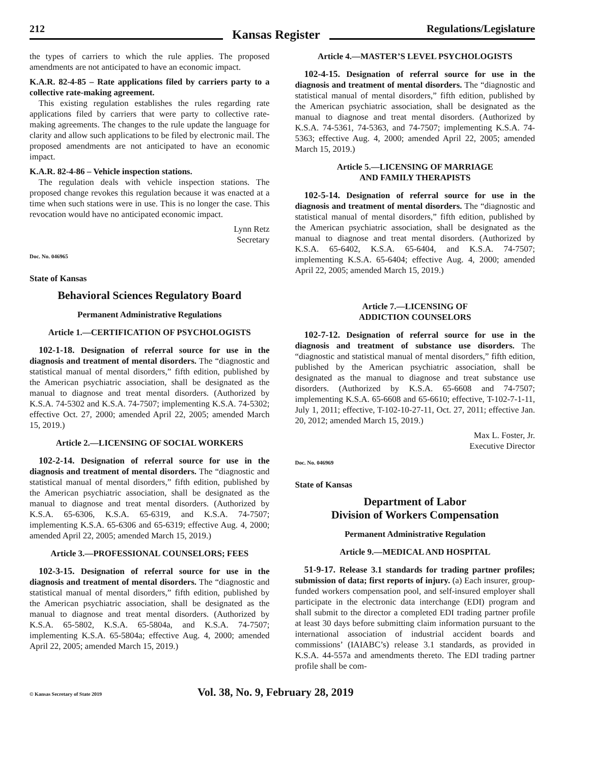212
Kansas Register
Regulations/Legislature
the types of carriers to which the rule applies. The proposed amendments are not anticipated to have an economic impact.
K.A.R. 82-4-85 – Rate applications filed by carriers party to a collective rate-making agreement.
This existing regulation establishes the rules regarding rate applications filed by carriers that were party to collective rate-making agreements. The changes to the rule update the language for clarity and allow such applications to be filed by electronic mail. The proposed amendments are not anticipated to have an economic impact.
K.A.R. 82-4-86 – Vehicle inspection stations.
The regulation deals with vehicle inspection stations. The proposed change revokes this regulation because it was enacted at a time when such stations were in use. This is no longer the case. This revocation would have no anticipated economic impact.
Lynn Retz
Secretary
Doc. No. 046965
State of Kansas
Behavioral Sciences Regulatory Board
Permanent Administrative Regulations
Article 1.—CERTIFICATION OF PSYCHOLOGISTS
102-1-18. Designation of referral source for use in the diagnosis and treatment of mental disorders. The “diagnostic and statistical manual of mental disorders,” fifth edition, published by the American psychiatric association, shall be designated as the manual to diagnose and treat mental disorders. (Authorized by K.S.A. 74-5302 and K.S.A. 74-7507; implementing K.S.A. 74-5302; effective Oct. 27, 2000; amended April 22, 2005; amended March 15, 2019.)
Article 2.—LICENSING OF SOCIAL WORKERS
102-2-14. Designation of referral source for use in the diagnosis and treatment of mental disorders. The “diagnostic and statistical manual of mental disorders,” fifth edition, published by the American psychiatric association, shall be designated as the manual to diagnose and treat mental disorders. (Authorized by K.S.A. 65-6306, K.S.A. 65-6319, and K.S.A. 74-7507; implementing K.S.A. 65-6306 and 65-6319; effective Aug. 4, 2000; amended April 22, 2005; amended March 15, 2019.)
Article 3.—PROFESSIONAL COUNSELORS; FEES
102-3-15. Designation of referral source for use in the diagnosis and treatment of mental disorders. The “diagnostic and statistical manual of mental disorders,” fifth edition, published by the American psychiatric association, shall be designated as the manual to diagnose and treat mental disorders. (Authorized by K.S.A. 65-5802, K.S.A. 65-5804a, and K.S.A. 74-7507; implementing K.S.A. 65-5804a; effective Aug. 4, 2000; amended April 22, 2005; amended March 15, 2019.)
Article 4.—MASTER’S LEVEL PSYCHOLOGISTS
102-4-15. Designation of referral source for use in the diagnosis and treatment of mental disorders. The “diagnostic and statistical manual of mental disorders,” fifth edition, published by the American psychiatric association, shall be designated as the manual to diagnose and treat mental disorders. (Authorized by K.S.A. 74-5361, 74-5363, and 74-7507; implementing K.S.A. 74-5363; effective Aug. 4, 2000; amended April 22, 2005; amended March 15, 2019.)
Article 5.—LICENSING OF MARRIAGE
AND FAMILY THERAPISTS
102-5-14. Designation of referral source for use in the diagnosis and treatment of mental disorders. The “diagnostic and statistical manual of mental disorders,” fifth edition, published by the American psychiatric association, shall be designated as the manual to diagnose and treat mental disorders. (Authorized by K.S.A. 65-6402, K.S.A. 65-6404, and K.S.A. 74-7507; implementing K.S.A. 65-6404; effective Aug. 4, 2000; amended April 22, 2005; amended March 15, 2019.)
Article 7.—LICENSING OF
ADDICTION COUNSELORS
102-7-12. Designation of referral source for use in the diagnosis and treatment of substance use disorders. The “diagnostic and statistical manual of mental disorders,” fifth edition, published by the American psychiatric association, shall be designated as the manual to diagnose and treat substance use disorders. (Authorized by K.S.A. 65-6608 and 74-7507; implementing K.S.A. 65-6608 and 65-6610; effective, T-102-7-1-11, July 1, 2011; effective, T-102-10-27-11, Oct. 27, 2011; effective Jan. 20, 2012; amended March 15, 2019.)
Max L. Foster, Jr.
Executive Director
Doc. No. 046969
State of Kansas
Department of Labor
Division of Workers Compensation
Permanent Administrative Regulation
Article 9.—MEDICAL AND HOSPITAL
51-9-17. Release 3.1 standards for trading partner profiles; submission of data; first reports of injury. (a) Each insurer, group-funded workers compensation pool, and self-insured employer shall participate in the electronic data interchange (EDI) program and shall submit to the director a completed EDI trading partner profile at least 30 days before submitting claim information pursuant to the international association of industrial accident boards and commissions’ (IAIABC’s) release 3.1 standards, as provided in K.S.A. 44-557a and amendments thereto. The EDI trading partner profile shall be com-
© Kansas Secretary of State 2019
Vol. 38, No. 9, February 28, 2019